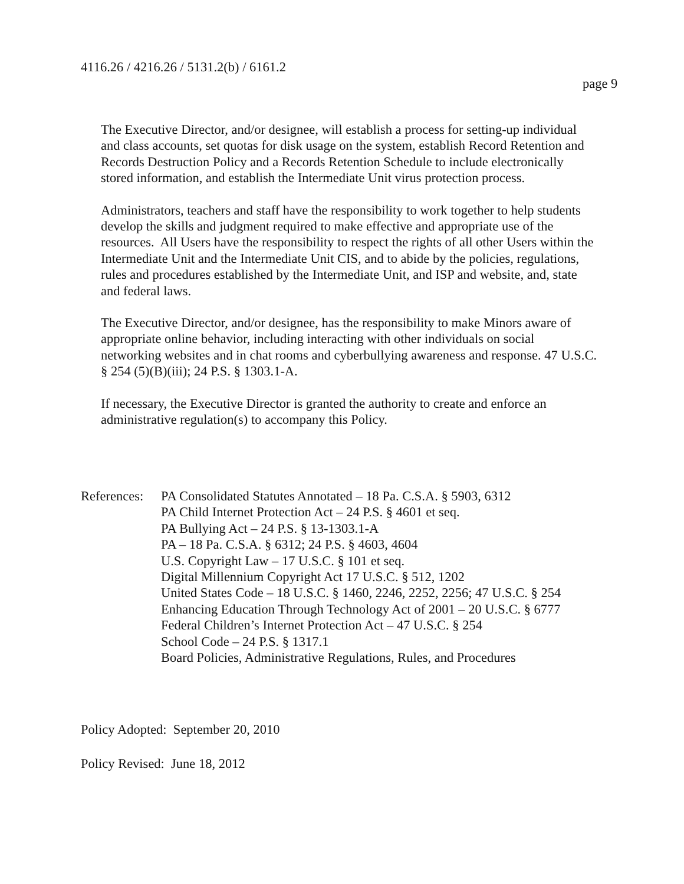4116.26 / 4216.26 / 5131.2(b) / 6161.2
page 9
The Executive Director, and/or designee, will establish a process for setting-up individual
and class accounts, set quotas for disk usage on the system, establish Record Retention and
Records Destruction Policy and a Records Retention Schedule to include electronically
stored information, and establish the Intermediate Unit virus protection process.
Administrators, teachers and staff have the responsibility to work together to help students
develop the skills and judgment required to make effective and appropriate use of the
resources. All Users have the responsibility to respect the rights of all other Users within the
Intermediate Unit and the Intermediate Unit CIS, and to abide by the policies, regulations,
rules and procedures established by the Intermediate Unit, and ISP and website, and, state
and federal laws.
The Executive Director, and/or designee, has the responsibility to make Minors aware of
appropriate online behavior, including interacting with other individuals on social
networking websites and in chat rooms and cyberbullying awareness and response. 47 U.S.C.
§ 254 (5)(B)(iii); 24 P.S. § 1303.1-A.
If necessary, the Executive Director is granted the authority to create and enforce an
administrative regulation(s) to accompany this Policy.
References:
PA Consolidated Statutes Annotated – 18 Pa. C.S.A. § 5903, 6312
PA Child Internet Protection Act – 24 P.S. § 4601 et seq.
PA Bullying Act – 24 P.S. § 13-1303.1-A
PA – 18 Pa. C.S.A. § 6312; 24 P.S. § 4603, 4604
U.S. Copyright Law – 17 U.S.C. § 101 et seq.
Digital Millennium Copyright Act 17 U.S.C. § 512, 1202
United States Code – 18 U.S.C. § 1460, 2246, 2252, 2256; 47 U.S.C. § 254
Enhancing Education Through Technology Act of 2001 – 20 U.S.C. § 6777
Federal Children’s Internet Protection Act – 47 U.S.C. § 254
School Code – 24 P.S. § 1317.1
Board Policies, Administrative Regulations, Rules, and Procedures
Policy Adopted: September 20, 2010
Policy Revised: June 18, 2012